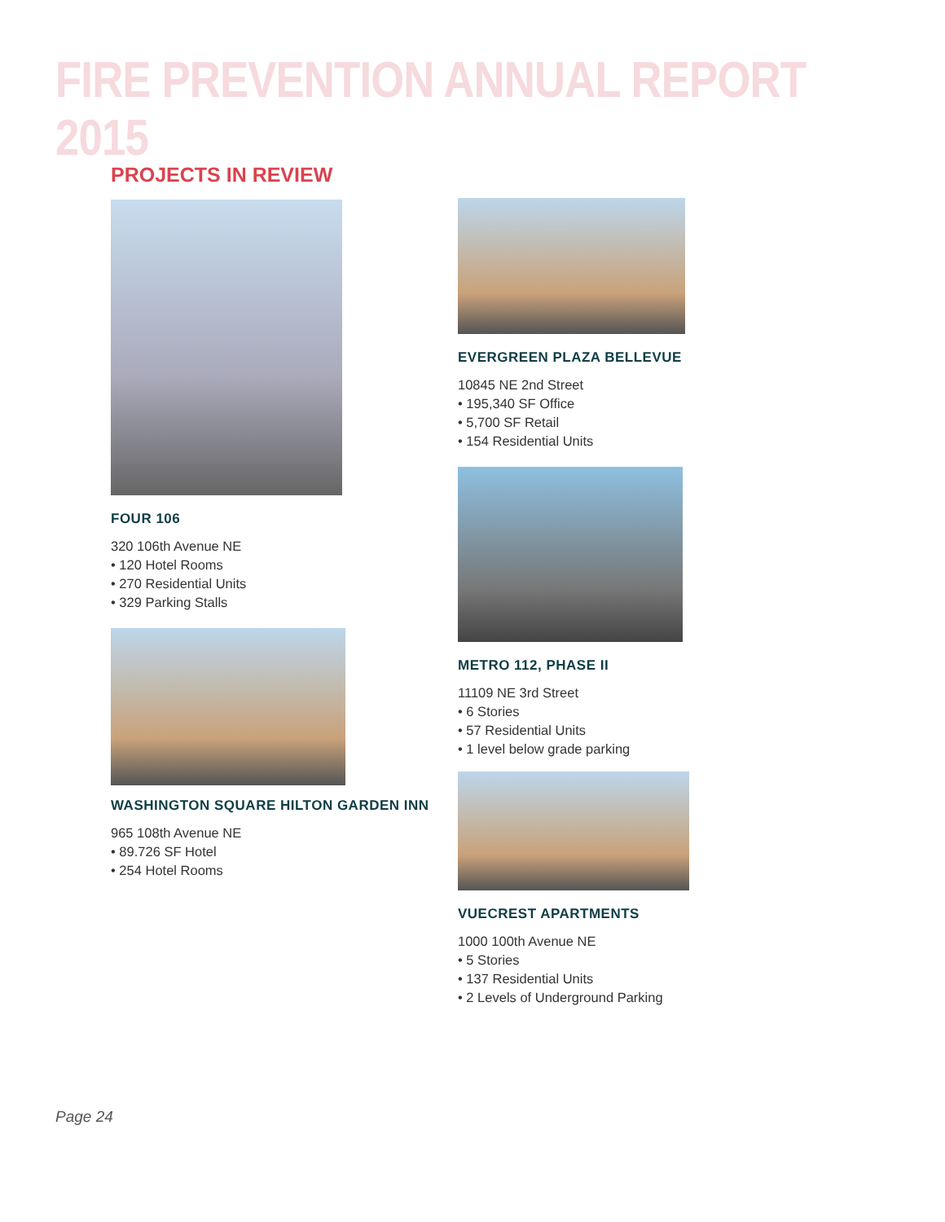FIRE PREVENTION ANNUAL REPORT 2015
PROJECTS IN REVIEW
FOUR 106
320 106th Avenue NE
• 120 Hotel Rooms
• 270 Residential Units
• 329 Parking Stalls
WASHINGTON SQUARE HILTON GARDEN INN
965 108th Avenue NE
• 89.726 SF Hotel
• 254 Hotel Rooms
EVERGREEN PLAZA BELLEVUE
10845 NE 2nd Street
• 195,340 SF Office
• 5,700 SF Retail
• 154 Residential Units
METRO 112, PHASE II
11109 NE 3rd Street
• 6 Stories
• 57 Residential Units
• 1 level below grade parking
VUECREST APARTMENTS
1000 100th Avenue NE
• 5 Stories
• 137 Residential Units
• 2 Levels of Underground Parking
Page 24